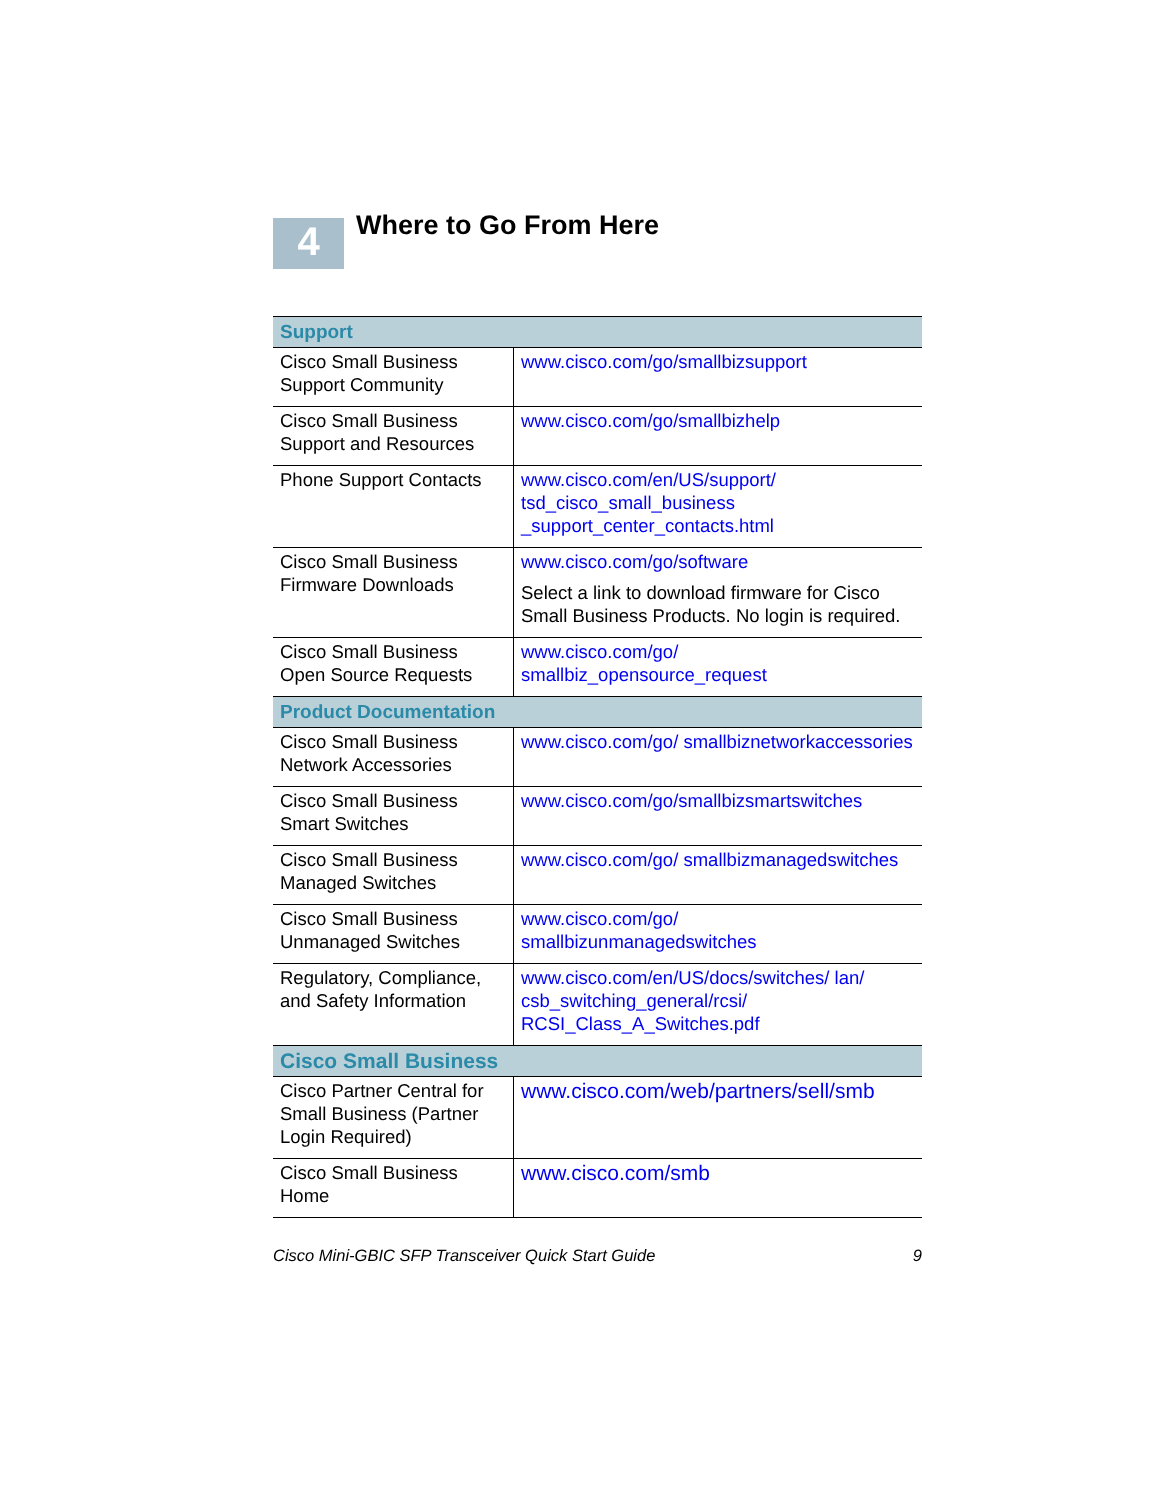4
Where to Go From Here
| Support | |
| --- | --- |
| Cisco Small Business Support Community | www.cisco.com/go/smallbizsupport |
| Cisco Small Business Support and Resources | www.cisco.com/go/smallbizhelp |
| Phone Support Contacts | www.cisco.com/en/US/support/ tsd_cisco_small_business _support_center_contacts.html |
| Cisco Small Business Firmware Downloads | www.cisco.com/go/software Select a link to download firmware for Cisco Small Business Products. No login is required. |
| Cisco Small Business Open Source Requests | www.cisco.com/go/ smallbiz_opensource_request |
| Product Documentation | |
| Cisco Small Business Network Accessories | www.cisco.com/go/ smallbiznetworkaccessories |
| Cisco Small Business Smart Switches | www.cisco.com/go/smallbizsmartswitches |
| Cisco Small Business Managed Switches | www.cisco.com/go/ smallbizmanagedswitches |
| Cisco Small Business Unmanaged Switches | www.cisco.com/go/ smallbizunmanagedswitches |
| Regulatory, Compliance, and Safety Information | www.cisco.com/en/US/docs/switches/ lan/ csb_switching_general/rcsi/ RCSI_Class_A_Switches.pdf |
| Cisco Small Business | |
| Cisco Partner Central for Small Business (Partner Login Required) | www.cisco.com/web/partners/sell/smb |
| Cisco Small Business Home | www.cisco.com/smb |
Cisco Mini-GBIC SFP Transceiver Quick Start Guide 9